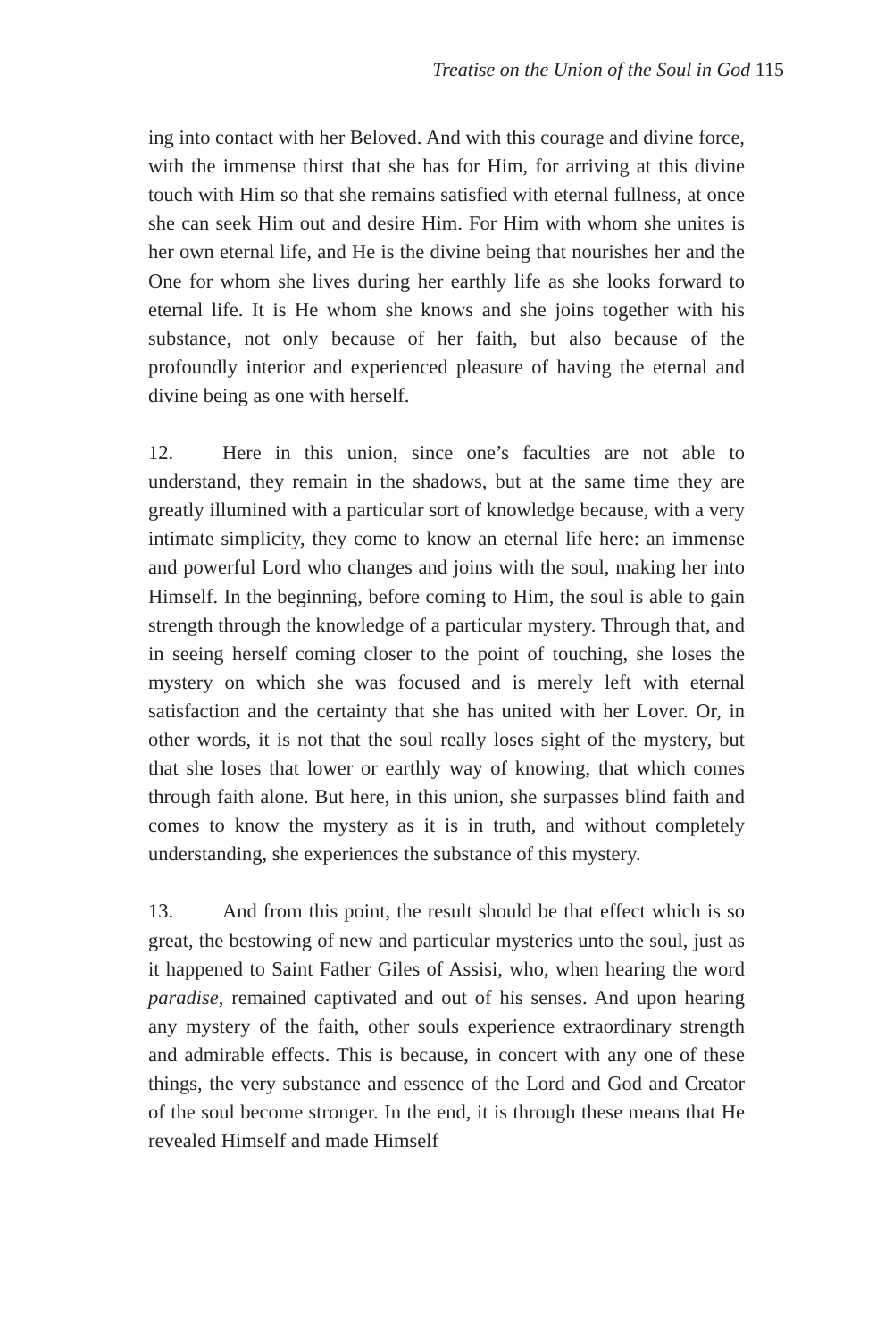Treatise on the Union of the Soul in God 115
ing into contact with her Beloved. And with this courage and divine force, with the immense thirst that she has for Him, for arriving at this divine touch with Him so that she remains satisfied with eternal fullness, at once she can seek Him out and desire Him. For Him with whom she unites is her own eternal life, and He is the divine being that nourishes her and the One for whom she lives during her earthly life as she looks forward to eternal life. It is He whom she knows and she joins together with his substance, not only because of her faith, but also because of the profoundly interior and experienced pleasure of having the eternal and divine being as one with herself.
12. Here in this union, since one’s faculties are not able to understand, they remain in the shadows, but at the same time they are greatly illumined with a particular sort of knowledge because, with a very intimate simplicity, they come to know an eternal life here: an immense and powerful Lord who changes and joins with the soul, making her into Himself. In the beginning, before coming to Him, the soul is able to gain strength through the knowledge of a particular mystery. Through that, and in seeing herself coming closer to the point of touching, she loses the mystery on which she was focused and is merely left with eternal satisfaction and the certainty that she has united with her Lover. Or, in other words, it is not that the soul really loses sight of the mystery, but that she loses that lower or earthly way of knowing, that which comes through faith alone. But here, in this union, she surpasses blind faith and comes to know the mystery as it is in truth, and without completely understanding, she experiences the substance of this mystery.
13. And from this point, the result should be that effect which is so great, the bestowing of new and particular mysteries unto the soul, just as it happened to Saint Father Giles of Assisi, who, when hearing the word paradise, remained captivated and out of his senses. And upon hearing any mystery of the faith, other souls experience extraordinary strength and admirable effects. This is because, in concert with any one of these things, the very substance and essence of the Lord and God and Creator of the soul become stronger. In the end, it is through these means that He revealed Himself and made Himself